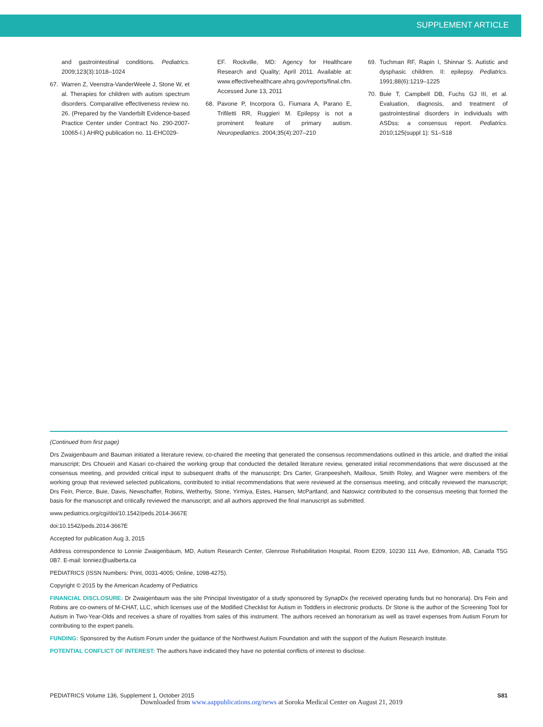SUPPLEMENT ARTICLE
and gastrointestinal conditions. Pediatrics. 2009;123(3):1018–1024
67. Warren Z, Veenstra-VanderWeele J, Stone W, et al. Therapies for children with autism spectrum disorders. Comparative effectiveness review no. 26. (Prepared by the Vanderbilt Evidence-based Practice Center under Contract No. 290-2007-10065-I.) AHRQ publication no. 11-EHC029-
EF. Rockville, MD: Agency for Healthcare Research and Quality; April 2011. Available at: www.effectivehealthcare.ahrq.gov/reports/final.cfm. Accessed June 13, 2011
68. Pavone P, Incorpora G, Fiumara A, Parano E, Trifiletti RR, Ruggieri M. Epilepsy is not a prominent feature of primary autism. Neuropediatrics. 2004;35(4):207–210
69. Tuchman RF, Rapin I, Shinnar S. Autistic and dysphasic children. II: epilepsy. Pediatrics. 1991;88(6):1219–1225
70. Buie T, Campbell DB, Fuchs GJ III, et al. Evaluation, diagnosis, and treatment of gastrointestinal disorders in individuals with ASDss: a consensus report. Pediatrics. 2010;125(suppl 1): S1–S18
(Continued from first page)
Drs Zwaigenbaum and Bauman initiated a literature review, co-chaired the meeting that generated the consensus recommendations outlined in this article, and drafted the initial manuscript; Drs Choueiri and Kasari co-chaired the working group that conducted the detailed literature review, generated initial recommendations that were discussed at the consensus meeting, and provided critical input to subsequent drafts of the manuscript; Drs Carter, Granpeesheh, Mailloux, Smith Roley, and Wagner were members of the working group that reviewed selected publications, contributed to initial recommendations that were reviewed at the consensus meeting, and critically reviewed the manuscript; Drs Fein, Pierce, Buie, Davis, Newschaffer, Robins, Wetherby, Stone, Yirmiya, Estes, Hansen, McPartland, and Natowicz contributed to the consensus meeting that formed the basis for the manuscript and critically reviewed the manuscript; and all authors approved the final manuscript as submitted.
www.pediatrics.org/cgi/doi/10.1542/peds.2014-3667E
doi:10.1542/peds.2014-3667E
Accepted for publication Aug 3, 2015
Address correspondence to Lonnie Zwaigenbaum, MD, Autism Research Center, Glenrose Rehabilitation Hospital, Room E209, 10230 111 Ave, Edmonton, AB, Canada T5G 0B7. E-mail: lonniez@ualberta.ca
PEDIATRICS (ISSN Numbers: Print, 0031-4005; Online, 1098-4275).
Copyright © 2015 by the American Academy of Pediatrics
FINANCIAL DISCLOSURE: Dr Zwaigenbaum was the site Principal Investigator of a study sponsored by SynapDx (he received operating funds but no honoraria). Drs Fein and Robins are co-owners of M-CHAT, LLC, which licenses use of the Modified Checklist for Autism in Toddlers in electronic products. Dr Stone is the author of the Screening Tool for Autism in Two-Year-Olds and receives a share of royalties from sales of this instrument. The authors received an honorarium as well as travel expenses from Autism Forum for contributing to the expert panels.
FUNDING: Sponsored by the Autism Forum under the guidance of the Northwest Autism Foundation and with the support of the Autism Research Institute.
POTENTIAL CONFLICT OF INTEREST: The authors have indicated they have no potential conflicts of interest to disclose.
PEDIATRICS Volume 136, Supplement 1, October 2015 S81
Downloaded from www.aappublications.org/news at Soroka Medical Center on August 21, 2019